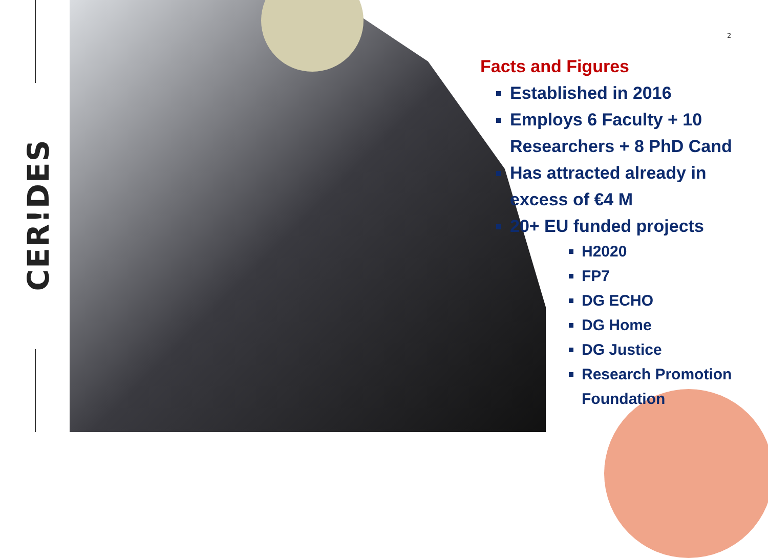CER!DES
2
Facts and Figures
Established in 2016
Employs 6 Faculty + 10 Researchers + 8 PhD Cand
Has attracted already in excess of €4 M
20+ EU funded projects
H2020
FP7
DG ECHO
DG Home
DG Justice
Research Promotion Foundation